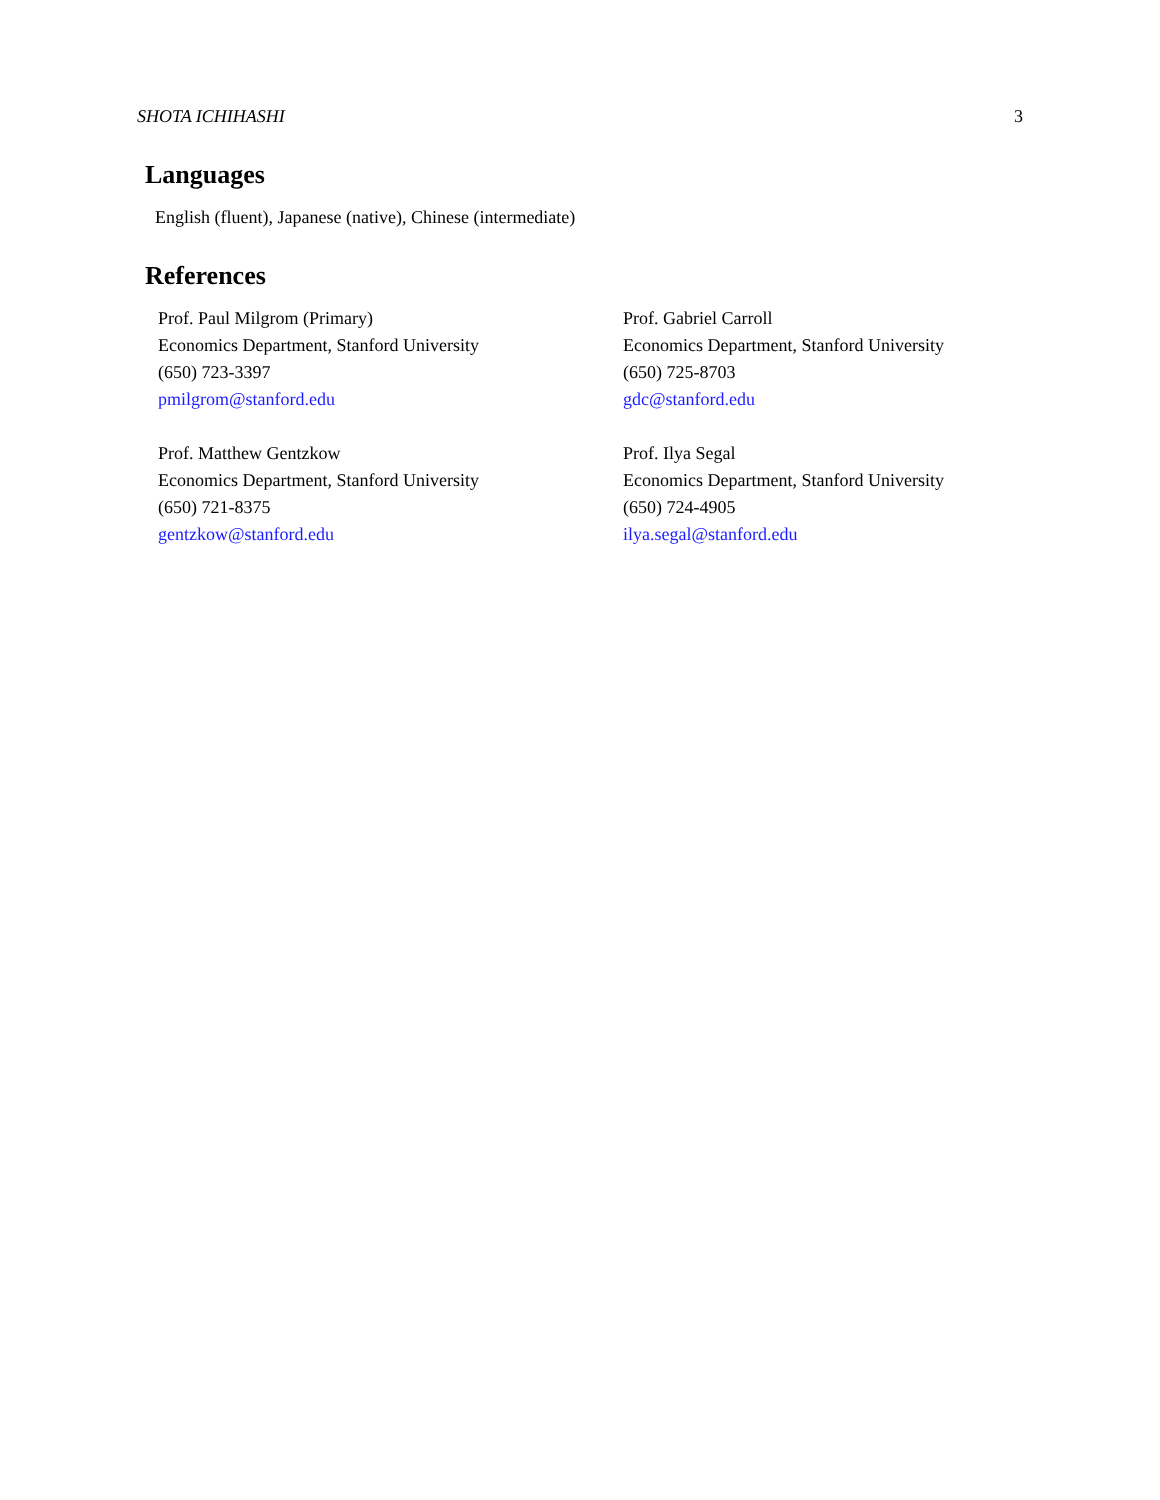SHOTA ICHIHASHI 3
Languages
English (fluent), Japanese (native), Chinese (intermediate)
References
Prof. Paul Milgrom (Primary)
Economics Department, Stanford University
(650) 723-3397
pmilgrom@stanford.edu
Prof. Gabriel Carroll
Economics Department, Stanford University
(650) 725-8703
gdc@stanford.edu
Prof. Matthew Gentzkow
Economics Department, Stanford University
(650) 721-8375
gentzkow@stanford.edu
Prof. Ilya Segal
Economics Department, Stanford University
(650) 724-4905
ilya.segal@stanford.edu